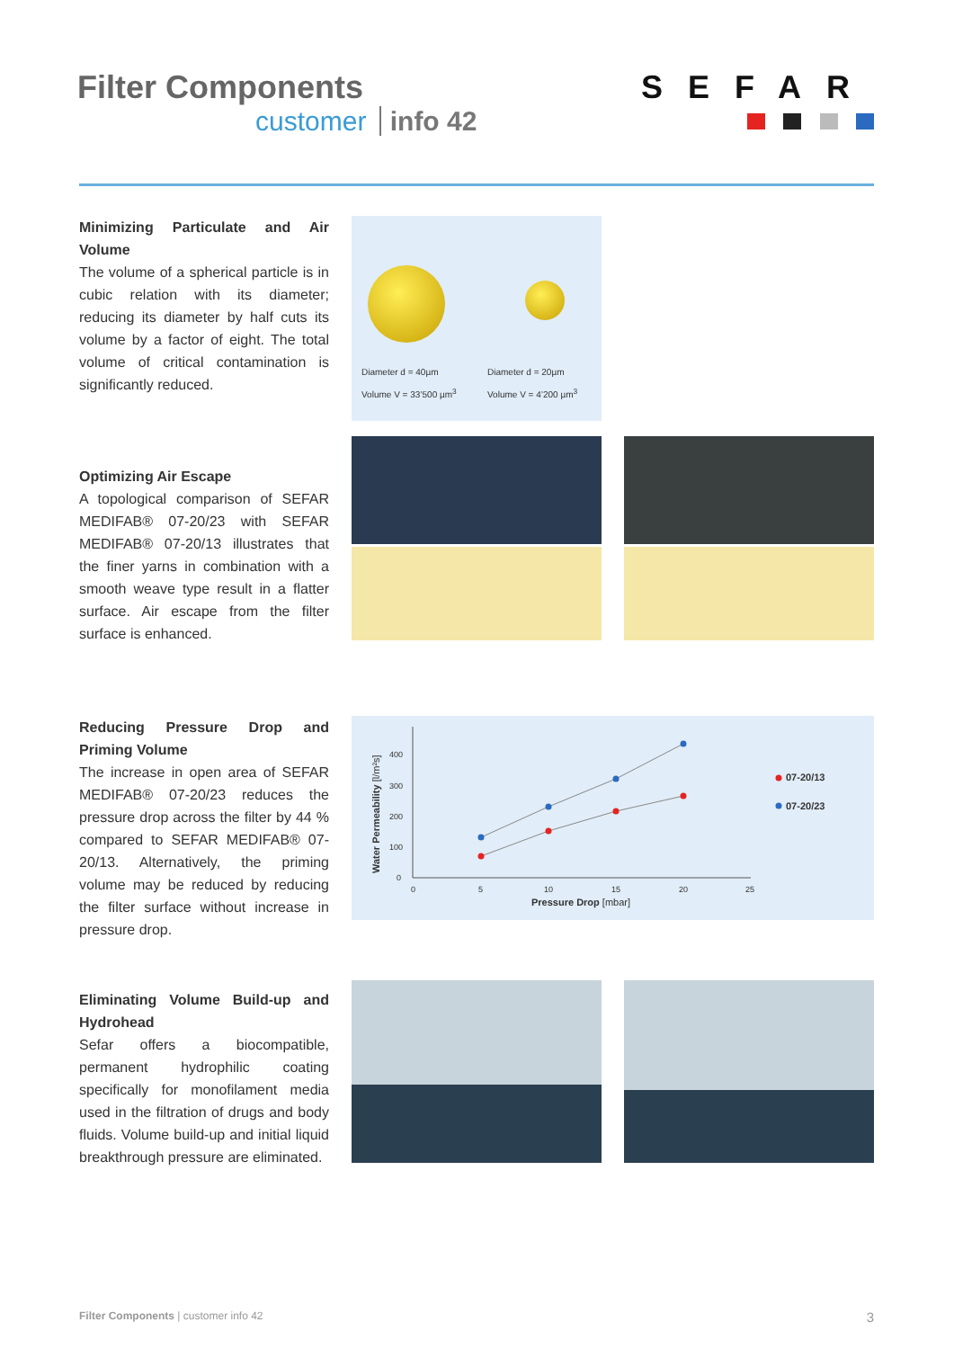Filter Components
customer info 42
SEFAR
Minimizing Particulate and Air Volume
The volume of a spherical particle is in cubic relation with its diameter; reducing its diameter by half cuts its volume by a factor of eight. The total volume of critical contamination is significantly reduced.
Diameter d = 40µm
Volume V = 33’500 µm<sup>3</sup>
Diameter d = 20µm
Volume V = 4’200 µm<sup>3</sup>
Optimizing Air Escape
A topological comparison of SEFAR MEDIFAB® 07-20/23 with SEFAR MEDIFAB® 07-20/13 illustrates that the finer yarns in combination with a smooth weave type result in a flatter surface. Air escape from the filter surface is enhanced.
Reducing Pressure Drop and Priming Volume
The increase in open area of SEFAR MEDIFAB® 07-20/23 reduces the pressure drop across the filter by 44 % compared to SEFAR MEDIFAB® 07-20/13. Alternatively, the priming volume may be reduced by reducing the filter surface without increase in pressure drop.
0
100
200
300
400
0
5
10
15
20
25
Pressure Drop [mbar]
Water Permeability [l/m²s]
07-20/13
07-20/23
Eliminating Volume Build-up and Hydrohead
Sefar offers a biocompatible, permanent hydrophilic coating specifically for monofilament media used in the filtration of drugs and body fluids. Volume build-up and initial liquid breakthrough pressure are eliminated.
Filter Components | customer info 42 3